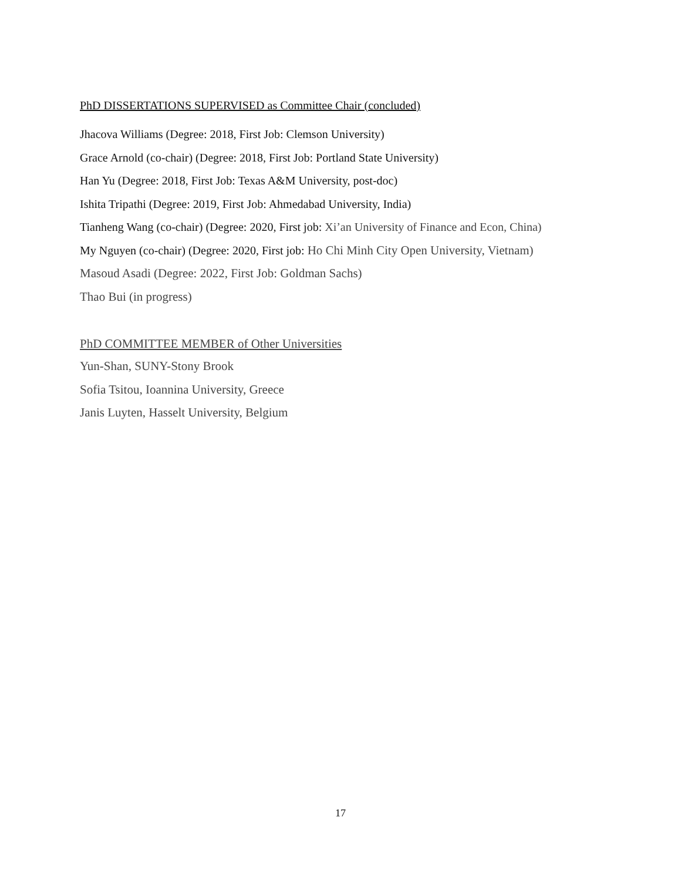PhD DISSERTATIONS SUPERVISED as Committee Chair (concluded)
Jhacova Williams (Degree: 2018, First Job: Clemson University)
Grace Arnold (co-chair) (Degree: 2018, First Job: Portland State University)
Han Yu (Degree: 2018, First Job: Texas A&M University, post-doc)
Ishita Tripathi (Degree: 2019, First Job: Ahmedabad University, India)
Tianheng Wang (co-chair) (Degree: 2020, First job: Xi’an University of Finance and Econ, China)
My Nguyen (co-chair) (Degree: 2020, First job: Ho Chi Minh City Open University, Vietnam)
Masoud Asadi (Degree: 2022, First Job: Goldman Sachs)
Thao Bui (in progress)
PhD COMMITTEE MEMBER of Other Universities
Yun-Shan, SUNY-Stony Brook
Sofia Tsitou, Ioannina University, Greece
Janis Luyten, Hasselt University, Belgium
17